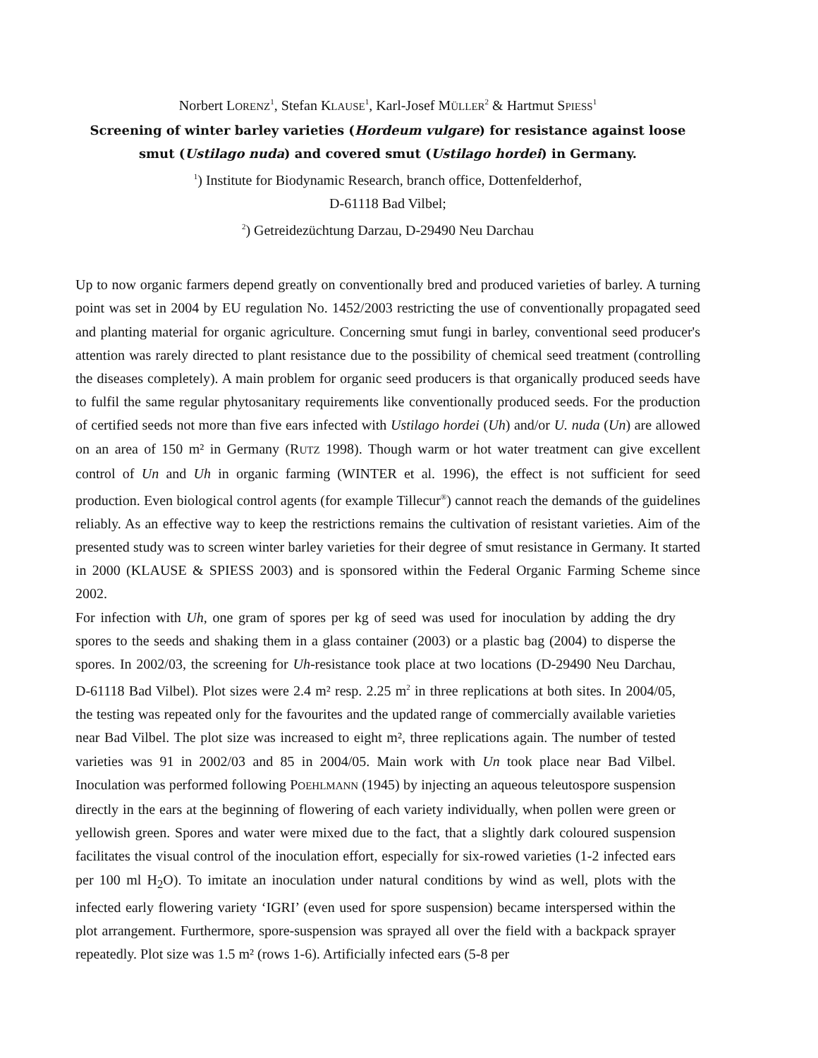Norbert LORENZ<sup>1</sup>, Stefan KLAUSE<sup>1</sup>, Karl-Josef MÜLLER<sup>2</sup> & Hartmut SPIESS<sup>1</sup>
Screening of winter barley varieties (Hordeum vulgare) for resistance against loose smut (Ustilago nuda) and covered smut (Ustilago hordei) in Germany.
<sup>1</sup>) Institute for Biodynamic Research, branch office, Dottenfelderhof,
D-61118 Bad Vilbel;
<sup>2</sup>) Getreidezüchtung Darzau, D-29490 Neu Darchau
Up to now organic farmers depend greatly on conventionally bred and produced varieties of barley. A turning point was set in 2004 by EU regulation No. 1452/2003 restricting the use of conventionally propagated seed and planting material for organic agriculture. Concerning smut fungi in barley, conventional seed producer's attention was rarely directed to plant resistance due to the possibility of chemical seed treatment (controlling the diseases completely). A main problem for organic seed producers is that organically produced seeds have to fulfil the same regular phytosanitary requirements like conventionally produced seeds. For the production of certified seeds not more than five ears infected with Ustilago hordei (Uh) and/or U. nuda (Un) are allowed on an area of 150 m² in Germany (RUTZ 1998). Though warm or hot water treatment can give excellent control of Un and Uh in organic farming (WINTER et al. 1996), the effect is not sufficient for seed production. Even biological control agents (for example Tillecur<sup>®</sup>) cannot reach the demands of the guidelines reliably. As an effective way to keep the restrictions remains the cultivation of resistant varieties. Aim of the presented study was to screen winter barley varieties for their degree of smut resistance in Germany. It started in 2000 (KLAUSE & SPIESS 2003) and is sponsored within the Federal Organic Farming Scheme since 2002.
For infection with Uh, one gram of spores per kg of seed was used for inoculation by adding the dry spores to the seeds and shaking them in a glass container (2003) or a plastic bag (2004) to disperse the spores. In 2002/03, the screening for Uh-resistance took place at two locations (D-29490 Neu Darchau, D-61118 Bad Vilbel). Plot sizes were 2.4 m² resp. 2.25 m<sup>2</sup> in three replications at both sites. In 2004/05, the testing was repeated only for the favourites and the updated range of commercially available varieties near Bad Vilbel. The plot size was increased to eight m², three replications again. The number of tested varieties was 91 in 2002/03 and 85 in 2004/05. Main work with Un took place near Bad Vilbel. Inoculation was performed following POEHLMANN (1945) by injecting an aqueous teleutospore suspension directly in the ears at the beginning of flowering of each variety individually, when pollen were green or yellowish green. Spores and water were mixed due to the fact, that a slightly dark coloured suspension facilitates the visual control of the inoculation effort, especially for six-rowed varieties (1-2 infected ears per 100 ml H<sub>2</sub>O). To imitate an inoculation under natural conditions by wind as well, plots with the infected early flowering variety ‘IGRI’ (even used for spore suspension) became interspersed within the plot arrangement. Furthermore, spore-suspension was sprayed all over the field with a backpack sprayer repeatedly. Plot size was 1.5 m² (rows 1-6). Artificially infected ears (5-8 per